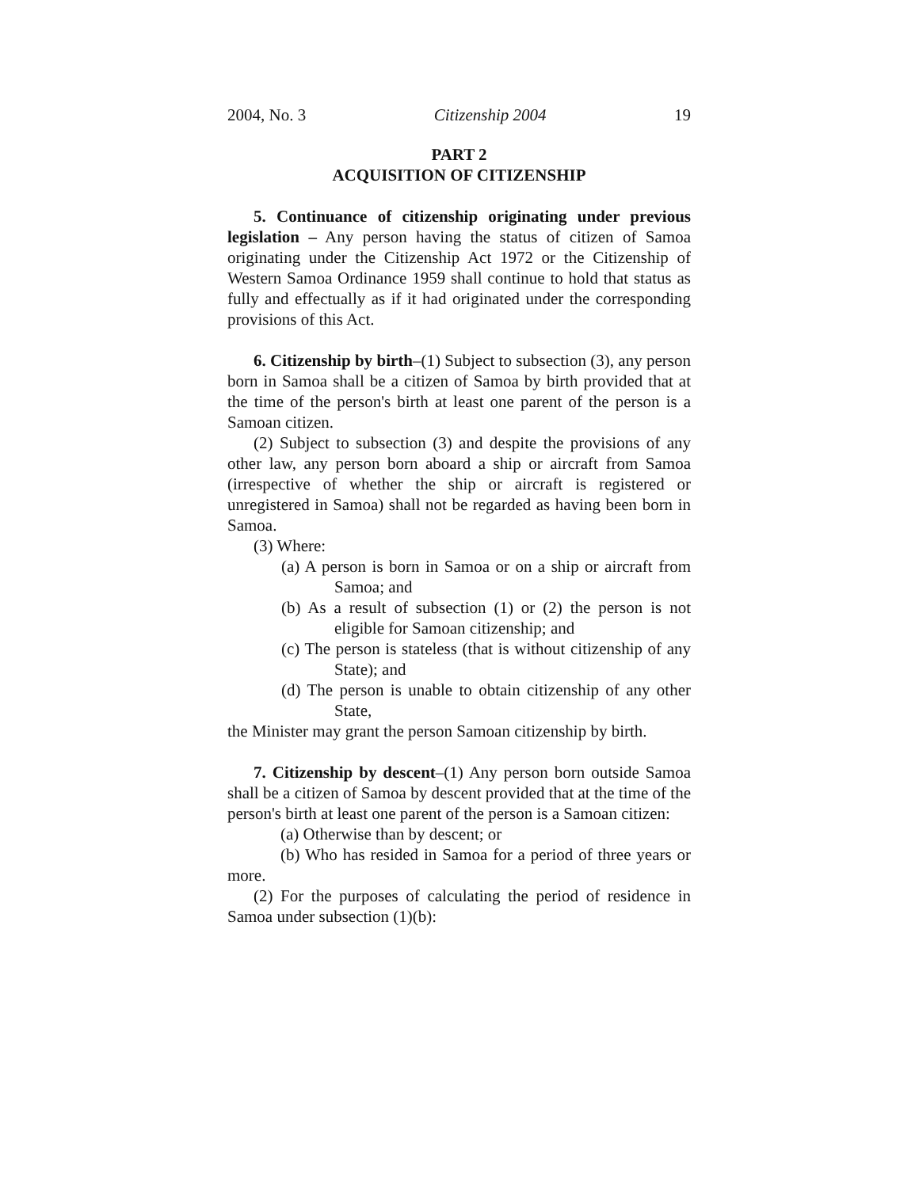2004, No. 3 Citizenship 2004 19
PART 2
ACQUISITION OF CITIZENSHIP
5. Continuance of citizenship originating under previous legislation – Any person having the status of citizen of Samoa originating under the Citizenship Act 1972 or the Citizenship of Western Samoa Ordinance 1959 shall continue to hold that status as fully and effectually as if it had originated under the corresponding provisions of this Act.
6. Citizenship by birth–(1) Subject to subsection (3), any person born in Samoa shall be a citizen of Samoa by birth provided that at the time of the person's birth at least one parent of the person is a Samoan citizen.
(2) Subject to subsection (3) and despite the provisions of any other law, any person born aboard a ship or aircraft from Samoa (irrespective of whether the ship or aircraft is registered or unregistered in Samoa) shall not be regarded as having been born in Samoa.
(3) Where:
(a) A person is born in Samoa or on a ship or aircraft from Samoa; and
(b) As a result of subsection (1) or (2) the person is not eligible for Samoan citizenship; and
(c) The person is stateless (that is without citizenship of any State); and
(d) The person is unable to obtain citizenship of any other State,
the Minister may grant the person Samoan citizenship by birth.
7. Citizenship by descent–(1) Any person born outside Samoa shall be a citizen of Samoa by descent provided that at the time of the person's birth at least one parent of the person is a Samoan citizen:
(a) Otherwise than by descent; or
(b) Who has resided in Samoa for a period of three years or more.
(2) For the purposes of calculating the period of residence in Samoa under subsection (1)(b):